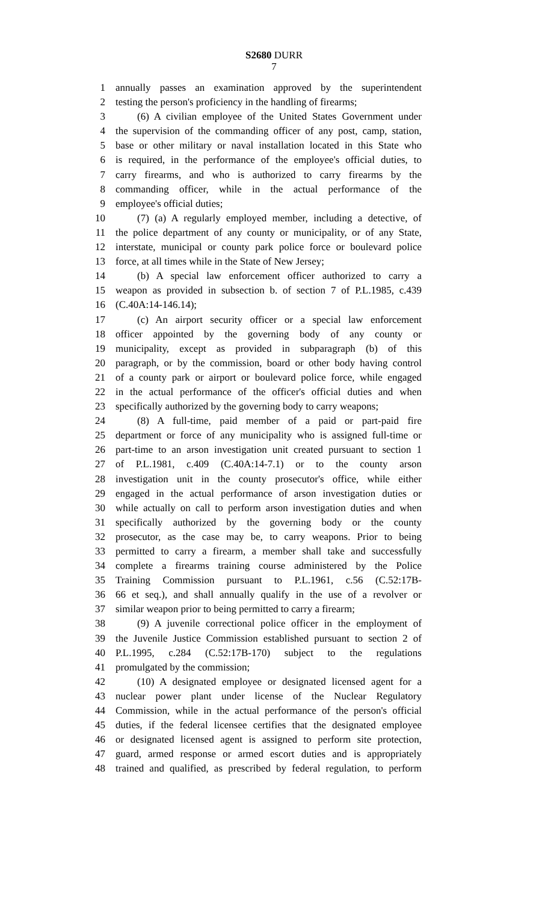S2680 DURR
7
1 annually passes an examination approved by the superintendent
2 testing the person's proficiency in the handling of firearms;
3 (6) A civilian employee of the United States Government under
4 the supervision of the commanding officer of any post, camp, station,
5 base or other military or naval installation located in this State who
6 is required, in the performance of the employee's official duties, to
7 carry firearms, and who is authorized to carry firearms by the
8 commanding officer, while in the actual performance of the
9 employee's official duties;
10 (7) (a) A regularly employed member, including a detective, of
11 the police department of any county or municipality, or of any State,
12 interstate, municipal or county park police force or boulevard police
13 force, at all times while in the State of New Jersey;
14 (b) A special law enforcement officer authorized to carry a
15 weapon as provided in subsection b. of section 7 of P.L.1985, c.439
16 (C.40A:14-146.14);
17 (c) An airport security officer or a special law enforcement
18 officer appointed by the governing body of any county or
19 municipality, except as provided in subparagraph (b) of this
20 paragraph, or by the commission, board or other body having control
21 of a county park or airport or boulevard police force, while engaged
22 in the actual performance of the officer's official duties and when
23 specifically authorized by the governing body to carry weapons;
24 (8) A full-time, paid member of a paid or part-paid fire
25 department or force of any municipality who is assigned full-time or
26 part-time to an arson investigation unit created pursuant to section 1
27 of P.L.1981, c.409 (C.40A:14-7.1) or to the county arson
28 investigation unit in the county prosecutor's office, while either
29 engaged in the actual performance of arson investigation duties or
30 while actually on call to perform arson investigation duties and when
31 specifically authorized by the governing body or the county
32 prosecutor, as the case may be, to carry weapons. Prior to being
33 permitted to carry a firearm, a member shall take and successfully
34 complete a firearms training course administered by the Police
35 Training Commission pursuant to P.L.1961, c.56 (C.52:17B-
36 66 et seq.), and shall annually qualify in the use of a revolver or
37 similar weapon prior to being permitted to carry a firearm;
38 (9) A juvenile correctional police officer in the employment of
39 the Juvenile Justice Commission established pursuant to section 2 of
40 P.L.1995, c.284 (C.52:17B-170) subject to the regulations
41 promulgated by the commission;
42 (10) A designated employee or designated licensed agent for a
43 nuclear power plant under license of the Nuclear Regulatory
44 Commission, while in the actual performance of the person's official
45 duties, if the federal licensee certifies that the designated employee
46 or designated licensed agent is assigned to perform site protection,
47 guard, armed response or armed escort duties and is appropriately
48 trained and qualified, as prescribed by federal regulation, to perform